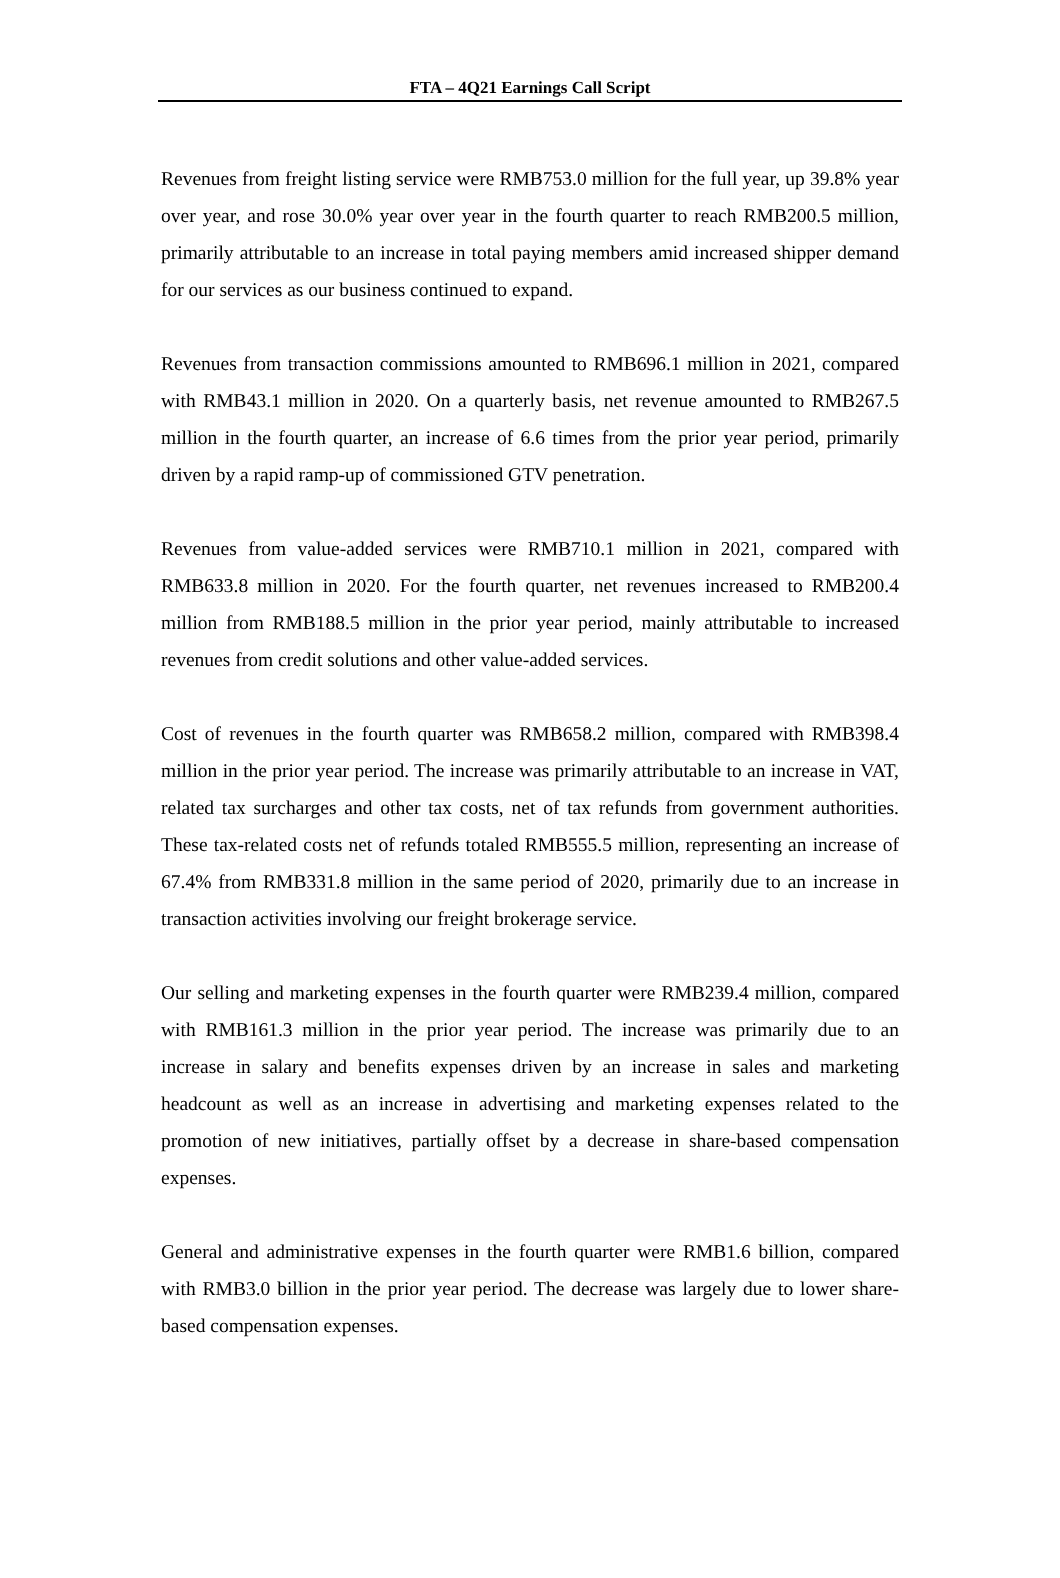FTA – 4Q21 Earnings Call Script
Revenues from freight listing service were RMB753.0 million for the full year, up 39.8% year over year, and rose 30.0% year over year in the fourth quarter to reach RMB200.5 million, primarily attributable to an increase in total paying members amid increased shipper demand for our services as our business continued to expand.
Revenues from transaction commissions amounted to RMB696.1 million in 2021, compared with RMB43.1 million in 2020. On a quarterly basis, net revenue amounted to RMB267.5 million in the fourth quarter, an increase of 6.6 times from the prior year period, primarily driven by a rapid ramp-up of commissioned GTV penetration.
Revenues from value-added services were RMB710.1 million in 2021, compared with RMB633.8 million in 2020. For the fourth quarter, net revenues increased to RMB200.4 million from RMB188.5 million in the prior year period, mainly attributable to increased revenues from credit solutions and other value-added services.
Cost of revenues in the fourth quarter was RMB658.2 million, compared with RMB398.4 million in the prior year period. The increase was primarily attributable to an increase in VAT, related tax surcharges and other tax costs, net of tax refunds from government authorities. These tax-related costs net of refunds totaled RMB555.5 million, representing an increase of 67.4% from RMB331.8 million in the same period of 2020, primarily due to an increase in transaction activities involving our freight brokerage service.
Our selling and marketing expenses in the fourth quarter were RMB239.4 million, compared with RMB161.3 million in the prior year period. The increase was primarily due to an increase in salary and benefits expenses driven by an increase in sales and marketing headcount as well as an increase in advertising and marketing expenses related to the promotion of new initiatives, partially offset by a decrease in share-based compensation expenses.
General and administrative expenses in the fourth quarter were RMB1.6 billion, compared with RMB3.0 billion in the prior year period. The decrease was largely due to lower share-based compensation expenses.